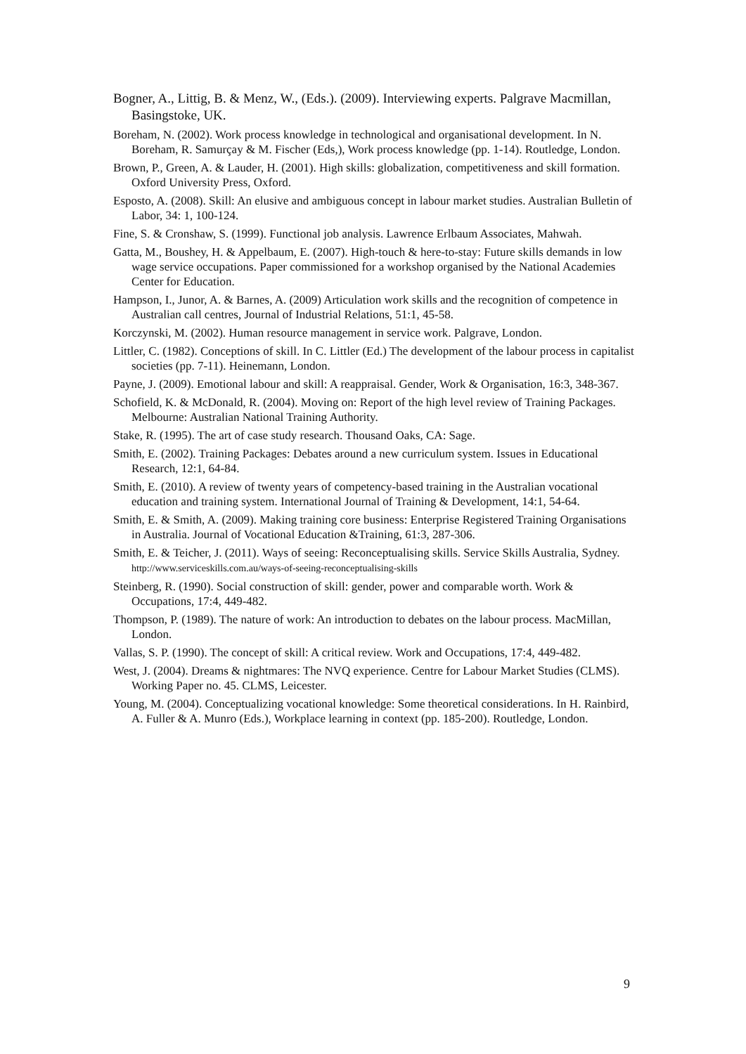Bogner, A., Littig, B. & Menz, W., (Eds.). (2009). Interviewing experts. Palgrave Macmillan, Basingstoke, UK.
Boreham, N. (2002). Work process knowledge in technological and organisational development. In N. Boreham, R. Samurçay & M. Fischer (Eds,), Work process knowledge (pp. 1-14). Routledge, London.
Brown, P., Green, A. & Lauder, H. (2001). High skills: globalization, competitiveness and skill formation. Oxford University Press, Oxford.
Esposto, A. (2008). Skill: An elusive and ambiguous concept in labour market studies. Australian Bulletin of Labor, 34: 1, 100-124.
Fine, S. & Cronshaw, S. (1999). Functional job analysis. Lawrence Erlbaum Associates, Mahwah.
Gatta, M., Boushey, H. & Appelbaum, E. (2007). High-touch & here-to-stay: Future skills demands in low wage service occupations. Paper commissioned for a workshop organised by the National Academies Center for Education.
Hampson, I., Junor, A. & Barnes, A. (2009) Articulation work skills and the recognition of competence in Australian call centres, Journal of Industrial Relations, 51:1, 45-58.
Korczynski, M. (2002). Human resource management in service work. Palgrave, London.
Littler, C. (1982). Conceptions of skill. In C. Littler (Ed.) The development of the labour process in capitalist societies (pp. 7-11). Heinemann, London.
Payne, J. (2009). Emotional labour and skill: A reappraisal. Gender, Work & Organisation, 16:3, 348-367.
Schofield, K. & McDonald, R. (2004). Moving on: Report of the high level review of Training Packages. Melbourne: Australian National Training Authority.
Stake, R. (1995). The art of case study research. Thousand Oaks, CA: Sage.
Smith, E. (2002). Training Packages: Debates around a new curriculum system. Issues in Educational Research, 12:1, 64-84.
Smith, E. (2010). A review of twenty years of competency-based training in the Australian vocational education and training system. International Journal of Training & Development, 14:1, 54-64.
Smith, E. & Smith, A. (2009). Making training core business: Enterprise Registered Training Organisations in Australia. Journal of Vocational Education &Training, 61:3, 287-306.
Smith, E. & Teicher, J. (2011). Ways of seeing: Reconceptualising skills. Service Skills Australia, Sydney. http://www.serviceskills.com.au/ways-of-seeing-reconceptualising-skills
Steinberg, R. (1990). Social construction of skill: gender, power and comparable worth. Work & Occupations, 17:4, 449-482.
Thompson, P. (1989). The nature of work: An introduction to debates on the labour process. MacMillan, London.
Vallas, S. P. (1990). The concept of skill: A critical review. Work and Occupations, 17:4, 449-482.
West, J. (2004). Dreams & nightmares: The NVQ experience. Centre for Labour Market Studies (CLMS). Working Paper no. 45. CLMS, Leicester.
Young, M. (2004). Conceptualizing vocational knowledge: Some theoretical considerations. In H. Rainbird, A. Fuller & A. Munro (Eds.), Workplace learning in context (pp. 185-200). Routledge, London.
9